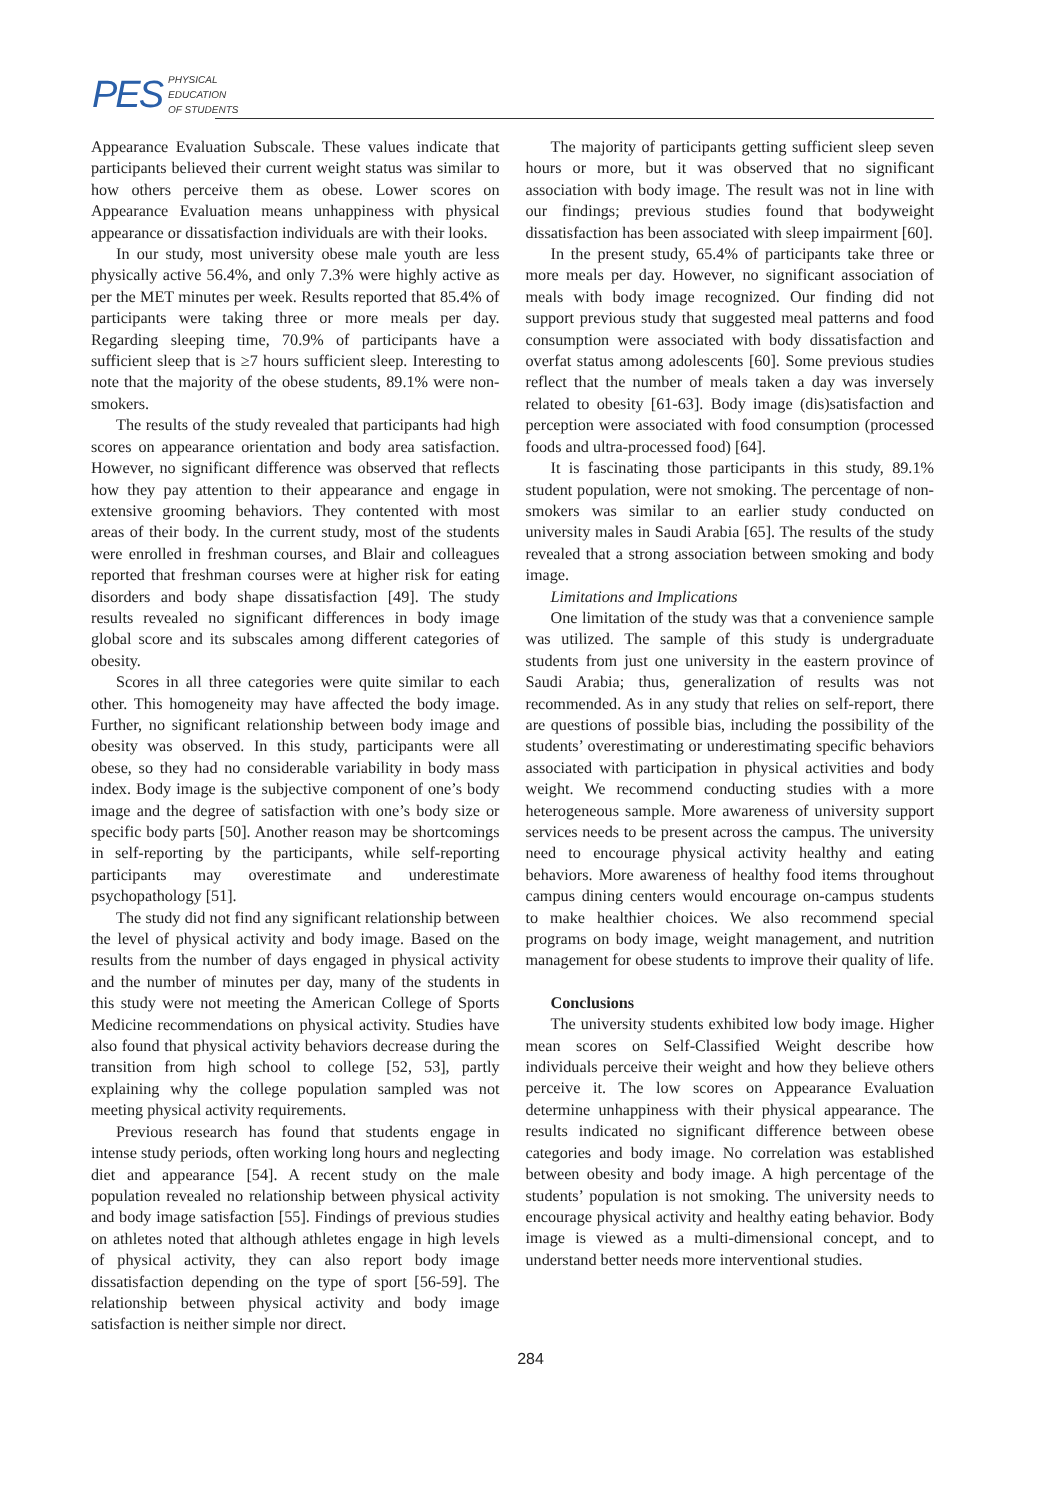PES PHYSICAL
EDUCATION
OF STUDENTS
Appearance Evaluation Subscale. These values indicate that participants believed their current weight status was similar to how others perceive them as obese. Lower scores on Appearance Evaluation means unhappiness with physical appearance or dissatisfaction individuals are with their looks.
In our study, most university obese male youth are less physically active 56.4%, and only 7.3% were highly active as per the MET minutes per week. Results reported that 85.4% of participants were taking three or more meals per day. Regarding sleeping time, 70.9% of participants have a sufficient sleep that is ≥7 hours sufficient sleep. Interesting to note that the majority of the obese students, 89.1% were non-smokers.
The results of the study revealed that participants had high scores on appearance orientation and body area satisfaction. However, no significant difference was observed that reflects how they pay attention to their appearance and engage in extensive grooming behaviors. They contented with most areas of their body. In the current study, most of the students were enrolled in freshman courses, and Blair and colleagues reported that freshman courses were at higher risk for eating disorders and body shape dissatisfaction [49]. The study results revealed no significant differences in body image global score and its subscales among different categories of obesity.
Scores in all three categories were quite similar to each other. This homogeneity may have affected the body image. Further, no significant relationship between body image and obesity was observed. In this study, participants were all obese, so they had no considerable variability in body mass index. Body image is the subjective component of one’s body image and the degree of satisfaction with one’s body size or specific body parts [50]. Another reason may be shortcomings in self-reporting by the participants, while self-reporting participants may overestimate and underestimate psychopathology [51].
The study did not find any significant relationship between the level of physical activity and body image. Based on the results from the number of days engaged in physical activity and the number of minutes per day, many of the students in this study were not meeting the American College of Sports Medicine recommendations on physical activity. Studies have also found that physical activity behaviors decrease during the transition from high school to college [52, 53], partly explaining why the college population sampled was not meeting physical activity requirements.
Previous research has found that students engage in intense study periods, often working long hours and neglecting diet and appearance [54]. A recent study on the male population revealed no relationship between physical activity and body image satisfaction [55]. Findings of previous studies on athletes noted that although athletes engage in high levels of physical activity, they can also report body image dissatisfaction depending on the type of sport [56-59]. The relationship between physical activity and body image satisfaction is neither simple nor direct.
The majority of participants getting sufficient sleep seven hours or more, but it was observed that no significant association with body image. The result was not in line with our findings; previous studies found that bodyweight dissatisfaction has been associated with sleep impairment [60].
In the present study, 65.4% of participants take three or more meals per day. However, no significant association of meals with body image recognized. Our finding did not support previous study that suggested meal patterns and food consumption were associated with body dissatisfaction and overfat status among adolescents [60]. Some previous studies reflect that the number of meals taken a day was inversely related to obesity [61-63]. Body image (dis)satisfaction and perception were associated with food consumption (processed foods and ultra-processed food) [64].
It is fascinating those participants in this study, 89.1% student population, were not smoking. The percentage of non-smokers was similar to an earlier study conducted on university males in Saudi Arabia [65]. The results of the study revealed that a strong association between smoking and body image.
Limitations and Implications
One limitation of the study was that a convenience sample was utilized. The sample of this study is undergraduate students from just one university in the eastern province of Saudi Arabia; thus, generalization of results was not recommended. As in any study that relies on self-report, there are questions of possible bias, including the possibility of the students’ overestimating or underestimating specific behaviors associated with participation in physical activities and body weight. We recommend conducting studies with a more heterogeneous sample. More awareness of university support services needs to be present across the campus. The university need to encourage physical activity healthy and eating behaviors. More awareness of healthy food items throughout campus dining centers would encourage on-campus students to make healthier choices. We also recommend special programs on body image, weight management, and nutrition management for obese students to improve their quality of life.
Conclusions
The university students exhibited low body image. Higher mean scores on Self-Classified Weight describe how individuals perceive their weight and how they believe others perceive it. The low scores on Appearance Evaluation determine unhappiness with their physical appearance. The results indicated no significant difference between obese categories and body image. No correlation was established between obesity and body image. A high percentage of the students’ population is not smoking. The university needs to encourage physical activity and healthy eating behavior. Body image is viewed as a multi-dimensional concept, and to understand better needs more interventional studies.
284